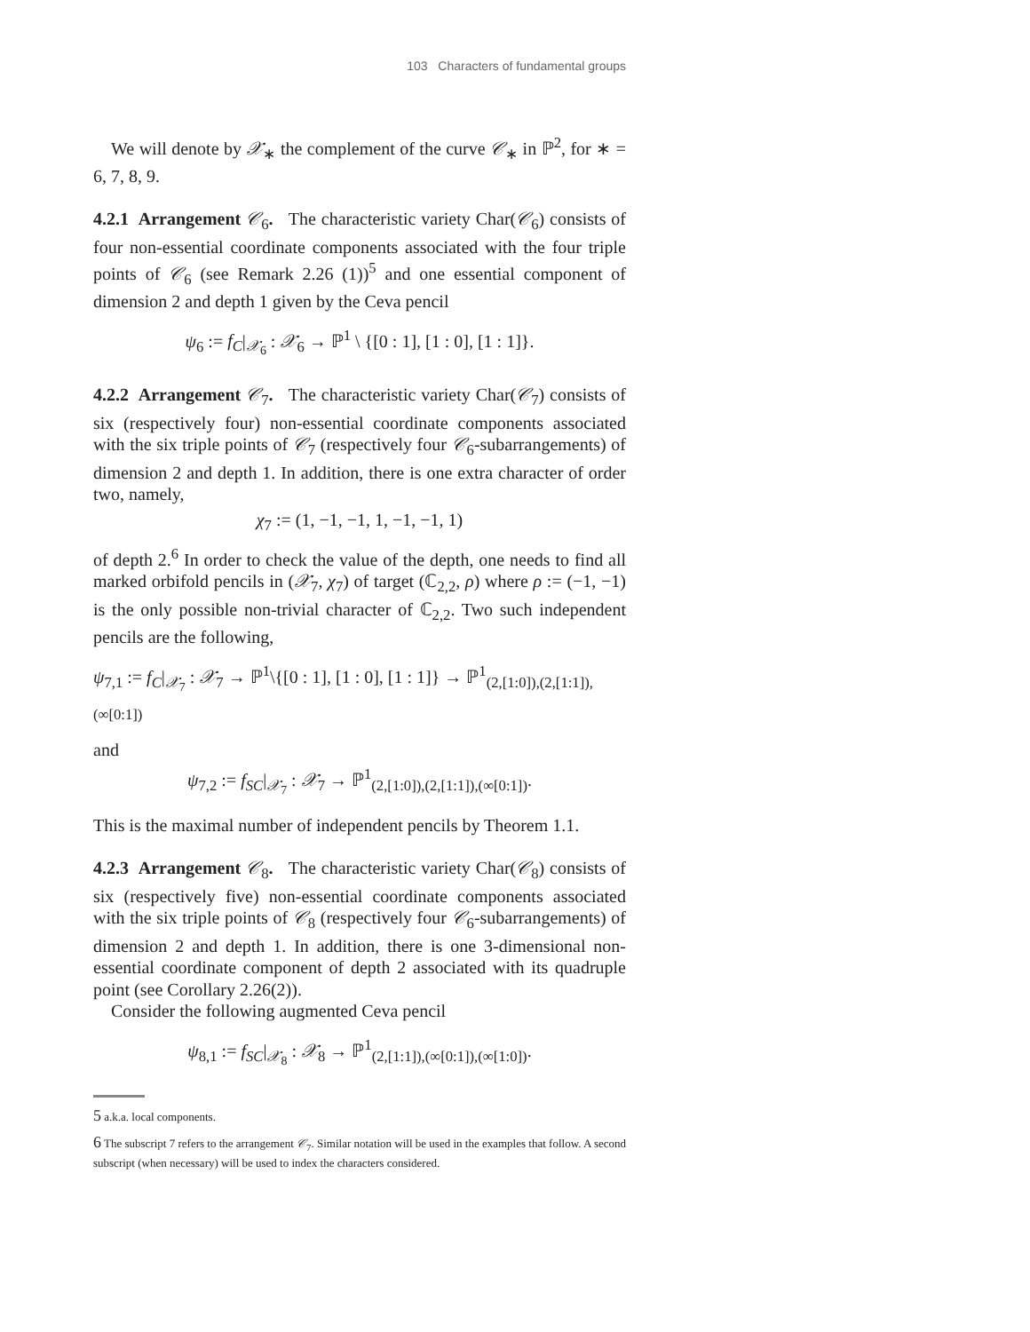103 Characters of fundamental groups
We will denote by 𝒳<sub>∗</sub> the complement of the curve 𝒞<sub>∗</sub> in ℙ<sup>2</sup>, for ∗ = 6, 7, 8, 9.
4.2.1 Arrangement 𝒞<sub>6</sub>. The characteristic variety Char(𝒞<sub>6</sub>) consists of four non-essential coordinate components associated with the four triple points of 𝒞<sub>6</sub> (see Remark 2.26 (1))<sup>5</sup> and one essential component of dimension 2 and depth 1 given by the Ceva pencil
ψ<sub>6</sub> := f<sub>C</sub>|<sub>𝒳<sub>6</sub></sub> : 𝒳<sub>6</sub> → ℙ<sup>1</sup> \ {[0 : 1], [1 : 0], [1 : 1]}.
4.2.2 Arrangement 𝒞<sub>7</sub>. The characteristic variety Char(𝒞<sub>7</sub>) consists of six (respectively four) non-essential coordinate components associated with the six triple points of 𝒞<sub>7</sub> (respectively four 𝒞<sub>6</sub>-subarrangements) of dimension 2 and depth 1. In addition, there is one extra character of order two, namely,
χ<sub>7</sub> := (1, −1, −1, 1, −1, −1, 1)
of depth 2.<sup>6</sup> In order to check the value of the depth, one needs to find all marked orbifold pencils in (𝒳<sub>7</sub>, χ<sub>7</sub>) of target (ℂ<sub>2,2</sub>, ρ) where ρ := (−1, −1) is the only possible non-trivial character of ℂ<sub>2,2</sub>. Two such independent pencils are the following,
ψ<sub>7,1</sub> := f<sub>C</sub>|<sub>𝒳<sub>7</sub></sub> : 𝒳<sub>7</sub> → ℙ<sup>1</sup>\{[0 : 1], [1 : 0], [1 : 1]} → ℙ<sup>1</sup><sub>(2,[1:0]),(2,[1:1]),(∞[0:1])</sub>
and
ψ<sub>7,2</sub> := f<sub>SC</sub>|<sub>𝒳<sub>7</sub></sub> : 𝒳<sub>7</sub> → ℙ<sup>1</sup><sub>(2,[1:0]),(2,[1:1]),(∞[0:1])</sub>.
This is the maximal number of independent pencils by Theorem 1.1.
4.2.3 Arrangement 𝒞<sub>8</sub>. The characteristic variety Char(𝒞<sub>8</sub>) consists of six (respectively five) non-essential coordinate components associated with the six triple points of 𝒞<sub>8</sub> (respectively four 𝒞<sub>6</sub>-subarrangements) of dimension 2 and depth 1. In addition, there is one 3-dimensional non-essential coordinate component of depth 2 associated with its quadruple point (see Corollary 2.26(2)).
Consider the following augmented Ceva pencil
ψ<sub>8,1</sub> := f<sub>SC</sub>|<sub>𝒳<sub>8</sub></sub> : 𝒳<sub>8</sub> → ℙ<sup>1</sup><sub>(2,[1:1]),(∞[0:1]),(∞[1:0])</sub>.
5 a.k.a. local components.
6 The subscript 7 refers to the arrangement 𝒞<sub>7</sub>. Similar notation will be used in the examples that follow. A second subscript (when necessary) will be used to index the characters considered.